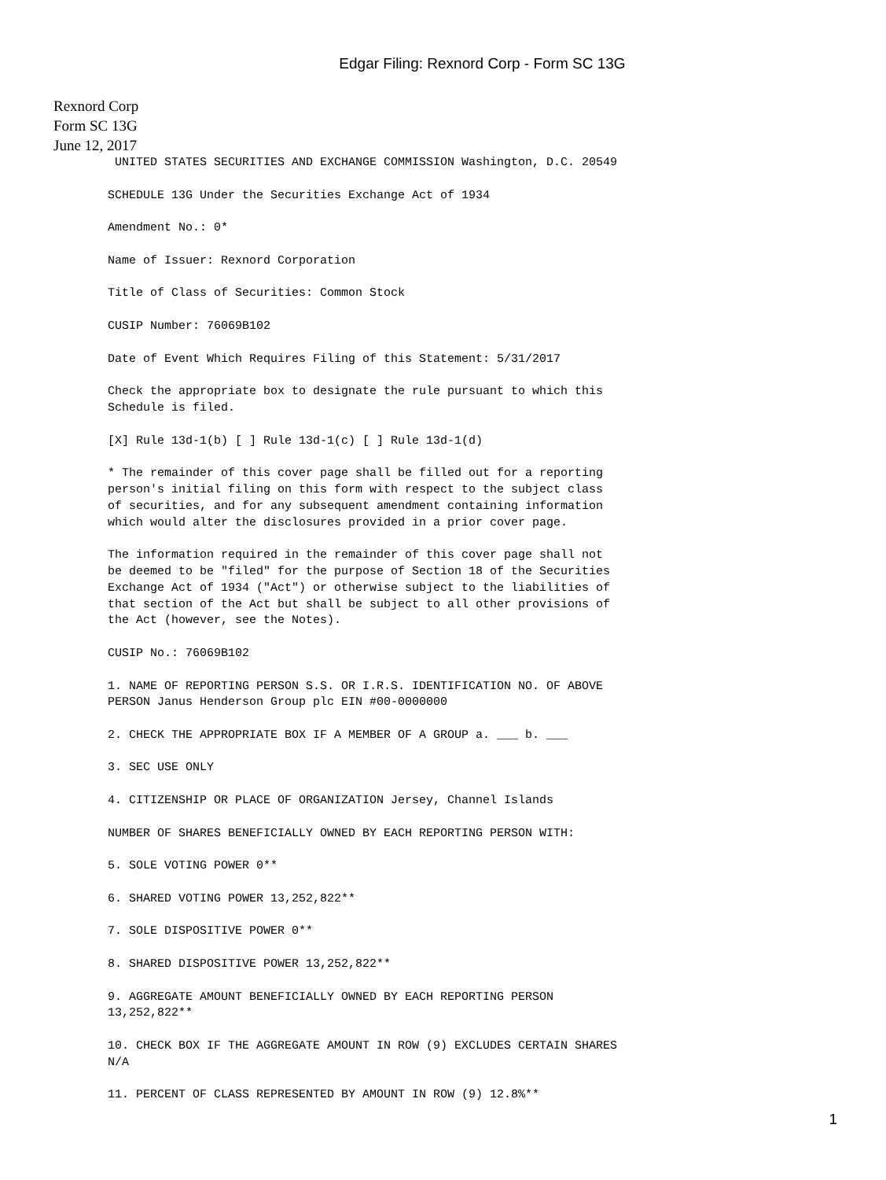Edgar Filing: Rexnord Corp - Form SC 13G
Rexnord Corp
Form SC 13G
June 12, 2017
UNITED STATES SECURITIES AND EXCHANGE COMMISSION Washington, D.C. 20549
SCHEDULE 13G Under the Securities Exchange Act of 1934
Amendment No.: 0*
Name of Issuer: Rexnord Corporation
Title of Class of Securities: Common Stock
CUSIP Number: 76069B102
Date of Event Which Requires Filing of this Statement: 5/31/2017
Check the appropriate box to designate the rule pursuant to which this
Schedule is filed.
[X] Rule 13d-1(b) [ ] Rule 13d-1(c) [ ] Rule 13d-1(d)
* The remainder of this cover page shall be filled out for a reporting
person's initial filing on this form with respect to the subject class
of securities, and for any subsequent amendment containing information
which would alter the disclosures provided in a prior cover page.
The information required in the remainder of this cover page shall not
be deemed to be "filed" for the purpose of Section 18 of the Securities
Exchange Act of 1934 ("Act") or otherwise subject to the liabilities of
that section of the Act but shall be subject to all other provisions of
the Act (however, see the Notes).
CUSIP No.: 76069B102
1. NAME OF REPORTING PERSON S.S. OR I.R.S. IDENTIFICATION NO. OF ABOVE
PERSON Janus Henderson Group plc EIN #00-0000000
2. CHECK THE APPROPRIATE BOX IF A MEMBER OF A GROUP a. ___ b. ___
3. SEC USE ONLY
4. CITIZENSHIP OR PLACE OF ORGANIZATION Jersey, Channel Islands
NUMBER OF SHARES BENEFICIALLY OWNED BY EACH REPORTING PERSON WITH:
5. SOLE VOTING POWER 0**
6. SHARED VOTING POWER 13,252,822**
7. SOLE DISPOSITIVE POWER 0**
8. SHARED DISPOSITIVE POWER 13,252,822**
9. AGGREGATE AMOUNT BENEFICIALLY OWNED BY EACH REPORTING PERSON
13,252,822**
10. CHECK BOX IF THE AGGREGATE AMOUNT IN ROW (9) EXCLUDES CERTAIN SHARES
N/A
11. PERCENT OF CLASS REPRESENTED BY AMOUNT IN ROW (9) 12.8%**
1